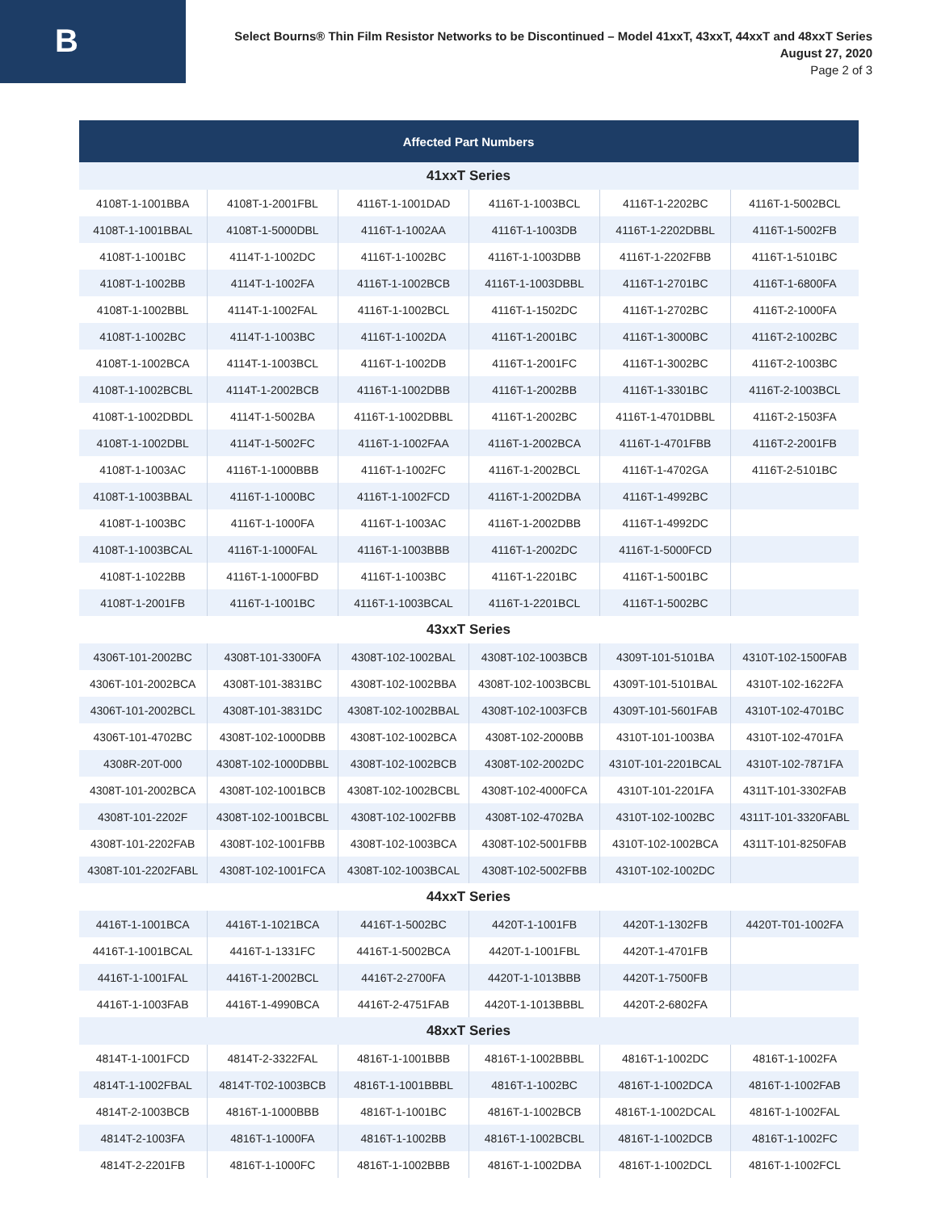B
Select Bourns® Thin Film Resistor Networks to be Discontinued – Model 41xxT, 43xxT, 44xxT and 48xxT Series
August 27, 2020
Page 2 of 3
| Affected Part Numbers | | | | | |
| --- | --- | --- | --- | --- | --- |
| 41xxT Series | | | | | |
| 4108T-1-1001BBA | 4108T-1-2001FBL | 4116T-1-1001DAD | 4116T-1-1003BCL | 4116T-1-2202BC | 4116T-1-5002BCL |
| 4108T-1-1001BBAL | 4108T-1-5000DBL | 4116T-1-1002AA | 4116T-1-1003DB | 4116T-1-2202DBBL | 4116T-1-5002FB |
| 4108T-1-1001BC | 4114T-1-1002DC | 4116T-1-1002BC | 4116T-1-1003DBB | 4116T-1-2202FBB | 4116T-1-5101BC |
| 4108T-1-1002BB | 4114T-1-1002FA | 4116T-1-1002BCB | 4116T-1-1003DBBL | 4116T-1-2701BC | 4116T-1-6800FA |
| 4108T-1-1002BBL | 4114T-1-1002FAL | 4116T-1-1002BCL | 4116T-1-1502DC | 4116T-1-2702BC | 4116T-2-1000FA |
| 4108T-1-1002BC | 4114T-1-1003BC | 4116T-1-1002DA | 4116T-1-2001BC | 4116T-1-3000BC | 4116T-2-1002BC |
| 4108T-1-1002BCA | 4114T-1-1003BCL | 4116T-1-1002DB | 4116T-1-2001FC | 4116T-1-3002BC | 4116T-2-1003BC |
| 4108T-1-1002BCBL | 4114T-1-2002BCB | 4116T-1-1002DBB | 4116T-1-2002BB | 4116T-1-3301BC | 4116T-2-1003BCL |
| 4108T-1-1002DBDL | 4114T-1-5002BA | 4116T-1-1002DBBL | 4116T-1-2002BC | 4116T-1-4701DBBL | 4116T-2-1503FA |
| 4108T-1-1002DBL | 4114T-1-5002FC | 4116T-1-1002FAA | 4116T-1-2002BCA | 4116T-1-4701FBB | 4116T-2-2001FB |
| 4108T-1-1003AC | 4116T-1-1000BBB | 4116T-1-1002FC | 4116T-1-2002BCL | 4116T-1-4702GA | 4116T-2-5101BC |
| 4108T-1-1003BBAL | 4116T-1-1000BC | 4116T-1-1002FCD | 4116T-1-2002DBA | 4116T-1-4992BC | |
| 4108T-1-1003BC | 4116T-1-1000FA | 4116T-1-1003AC | 4116T-1-2002DBB | 4116T-1-4992DC | |
| 4108T-1-1003BCAL | 4116T-1-1000FAL | 4116T-1-1003BBB | 4116T-1-2002DC | 4116T-1-5000FCD | |
| 4108T-1-1022BB | 4116T-1-1000FBD | 4116T-1-1003BC | 4116T-1-2201BC | 4116T-1-5001BC | |
| 4108T-1-2001FB | 4116T-1-1001BC | 4116T-1-1003BCAL | 4116T-1-2201BCL | 4116T-1-5002BC | |
| 43xxT Series | | | | | |
| 4306T-101-2002BC | 4308T-101-3300FA | 4308T-102-1002BAL | 4308T-102-1003BCB | 4309T-101-5101BA | 4310T-102-1500FAB |
| 4306T-101-2002BCA | 4308T-101-3831BC | 4308T-102-1002BBA | 4308T-102-1003BCBL | 4309T-101-5101BAL | 4310T-102-1622FA |
| 4306T-101-2002BCL | 4308T-101-3831DC | 4308T-102-1002BBAL | 4308T-102-1003FCB | 4309T-101-5601FAB | 4310T-102-4701BC |
| 4306T-101-4702BC | 4308T-102-1000DBB | 4308T-102-1002BCA | 4308T-102-2000BB | 4310T-101-1003BA | 4310T-102-4701FA |
| 4308R-20T-000 | 4308T-102-1000DBBL | 4308T-102-1002BCB | 4308T-102-2002DC | 4310T-101-2201BCAL | 4310T-102-7871FA |
| 4308T-101-2002BCA | 4308T-102-1001BCB | 4308T-102-1002BCBL | 4308T-102-4000FCA | 4310T-101-2201FA | 4311T-101-3302FAB |
| 4308T-101-2202F | 4308T-102-1001BCBL | 4308T-102-1002FBB | 4308T-102-4702BA | 4310T-102-1002BC | 4311T-101-3320FABL |
| 4308T-101-2202FAB | 4308T-102-1001FBB | 4308T-102-1003BCA | 4308T-102-5001FBB | 4310T-102-1002BCA | 4311T-101-8250FAB |
| 4308T-101-2202FABL | 4308T-102-1001FCA | 4308T-102-1003BCAL | 4308T-102-5002FBB | 4310T-102-1002DC | |
| 44xxT Series | | | | | |
| 4416T-1-1001BCA | 4416T-1-1021BCA | 4416T-1-5002BC | 4420T-1-1001FB | 4420T-1-1302FB | 4420T-T01-1002FA |
| 4416T-1-1001BCAL | 4416T-1-1331FC | 4416T-1-5002BCA | 4420T-1-1001FBL | 4420T-1-4701FB | |
| 4416T-1-1001FAL | 4416T-1-2002BCL | 4416T-2-2700FA | 4420T-1-1013BBB | 4420T-1-7500FB | |
| 4416T-1-1003FAB | 4416T-1-4990BCA | 4416T-2-4751FAB | 4420T-1-1013BBBL | 4420T-2-6802FA | |
| 48xxT Series | | | | | |
| 4814T-1-1001FCD | 4814T-2-3322FAL | 4816T-1-1001BBB | 4816T-1-1002BBBL | 4816T-1-1002DC | 4816T-1-1002FA |
| 4814T-1-1002FBAL | 4814T-T02-1003BCB | 4816T-1-1001BBBL | 4816T-1-1002BC | 4816T-1-1002DCA | 4816T-1-1002FAB |
| 4814T-2-1003BCB | 4816T-1-1000BBB | 4816T-1-1001BC | 4816T-1-1002BCB | 4816T-1-1002DCAL | 4816T-1-1002FAL |
| 4814T-2-1003FA | 4816T-1-1000FA | 4816T-1-1002BB | 4816T-1-1002BCBL | 4816T-1-1002DCB | 4816T-1-1002FC |
| 4814T-2-2201FB | 4816T-1-1000FC | 4816T-1-1002BBB | 4816T-1-1002DBA | 4816T-1-1002DCL | 4816T-1-1002FCL |